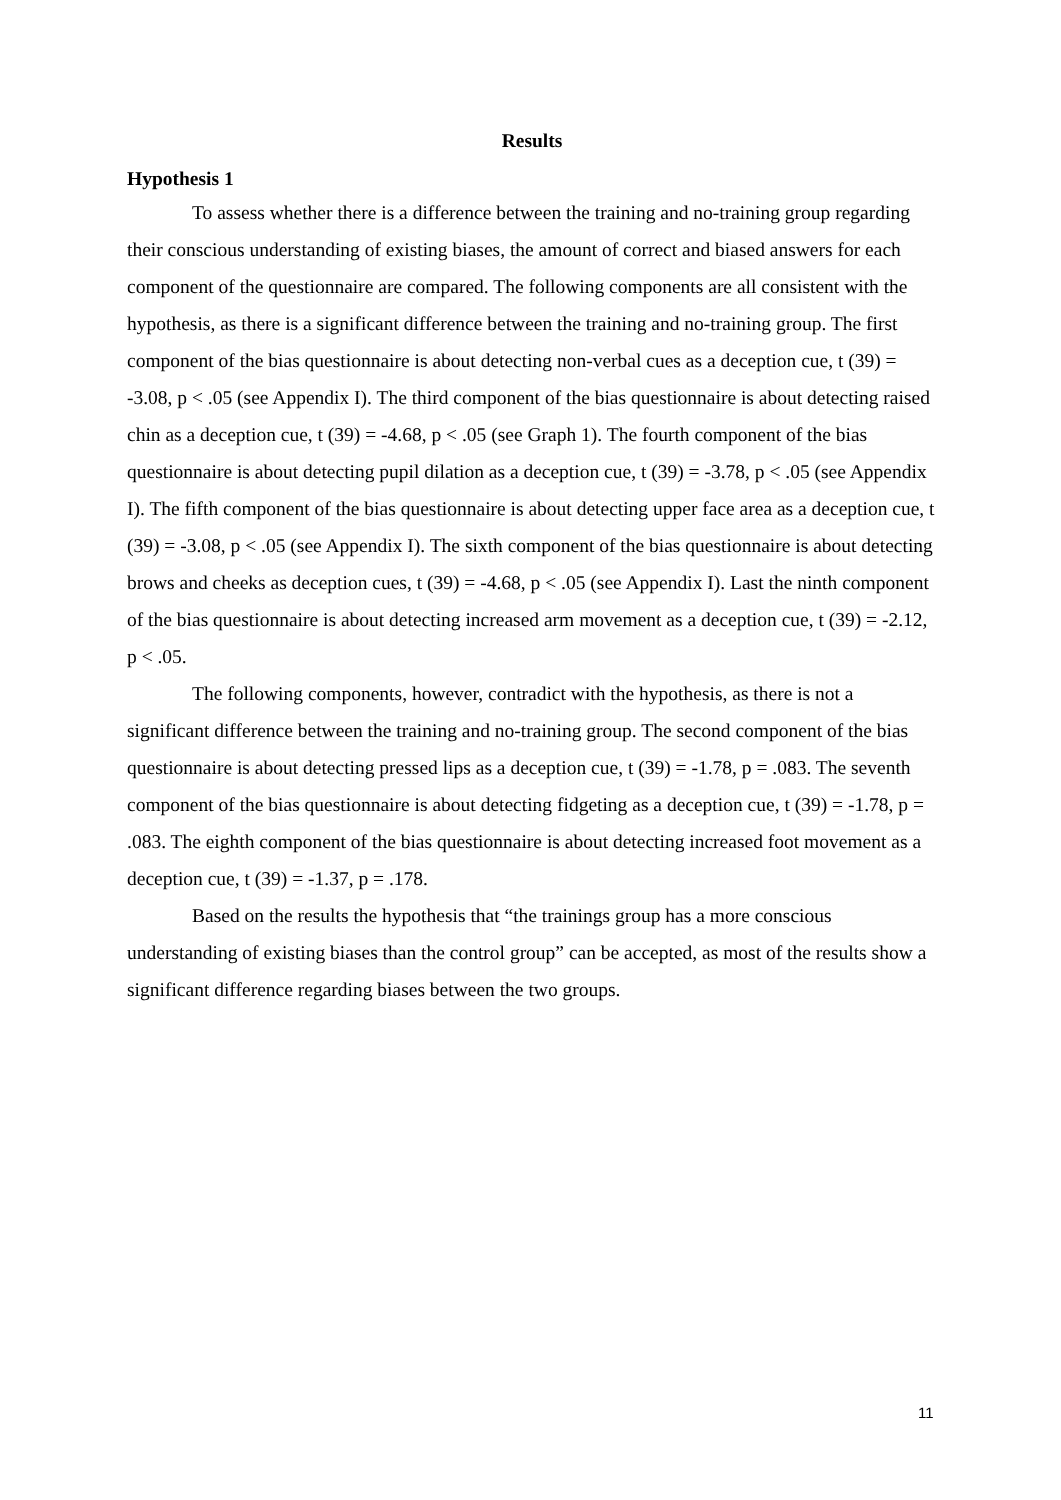Results
Hypothesis 1
To assess whether there is a difference between the training and no-training group regarding their conscious understanding of existing biases, the amount of correct and biased answers for each component of the questionnaire are compared. The following components are all consistent with the hypothesis, as there is a significant difference between the training and no-training group. The first component of the bias questionnaire is about detecting non-verbal cues as a deception cue, t (39) = -3.08, p < .05 (see Appendix I). The third component of the bias questionnaire is about detecting raised chin as a deception cue, t (39) = -4.68, p < .05 (see Graph 1). The fourth component of the bias questionnaire is about detecting pupil dilation as a deception cue, t (39) = -3.78, p < .05 (see Appendix I). The fifth component of the bias questionnaire is about detecting upper face area as a deception cue, t (39) = -3.08, p < .05 (see Appendix I). The sixth component of the bias questionnaire is about detecting brows and cheeks as deception cues, t (39) = -4.68, p < .05 (see Appendix I). Last the ninth component of the bias questionnaire is about detecting increased arm movement as a deception cue, t (39) = -2.12, p < .05.
The following components, however, contradict with the hypothesis, as there is not a significant difference between the training and no-training group. The second component of the bias questionnaire is about detecting pressed lips as a deception cue, t (39) = -1.78, p = .083. The seventh component of the bias questionnaire is about detecting fidgeting as a deception cue, t (39) = -1.78, p = .083. The eighth component of the bias questionnaire is about detecting increased foot movement as a deception cue, t (39) = -1.37, p = .178.
Based on the results the hypothesis that “the trainings group has a more conscious understanding of existing biases than the control group” can be accepted, as most of the results show a significant difference regarding biases between the two groups.
11